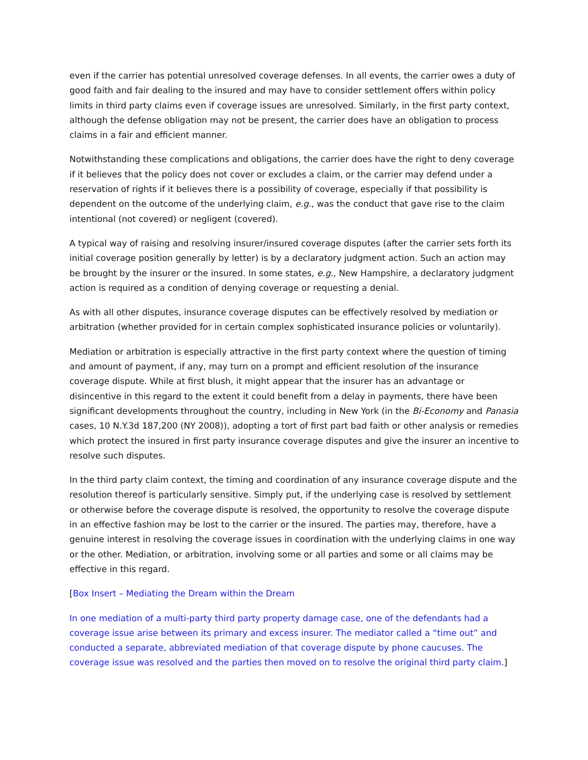even if the carrier has potential unresolved coverage defenses. In all events, the carrier owes a duty of good faith and fair dealing to the insured and may have to consider settlement offers within policy limits in third party claims even if coverage issues are unresolved. Similarly, in the first party context, although the defense obligation may not be present, the carrier does have an obligation to process claims in a fair and efficient manner.
Notwithstanding these complications and obligations, the carrier does have the right to deny coverage if it believes that the policy does not cover or excludes a claim, or the carrier may defend under a reservation of rights if it believes there is a possibility of coverage, especially if that possibility is dependent on the outcome of the underlying claim, e.g., was the conduct that gave rise to the claim intentional (not covered) or negligent (covered).
A typical way of raising and resolving insurer/insured coverage disputes (after the carrier sets forth its initial coverage position generally by letter) is by a declaratory judgment action. Such an action may be brought by the insurer or the insured. In some states, e.g., New Hampshire, a declaratory judgment action is required as a condition of denying coverage or requesting a denial.
As with all other disputes, insurance coverage disputes can be effectively resolved by mediation or arbitration (whether provided for in certain complex sophisticated insurance policies or voluntarily).
Mediation or arbitration is especially attractive in the first party context where the question of timing and amount of payment, if any, may turn on a prompt and efficient resolution of the insurance coverage dispute. While at first blush, it might appear that the insurer has an advantage or disincentive in this regard to the extent it could benefit from a delay in payments, there have been significant developments throughout the country, including in New York (in the Bi-Economy and Panasia cases, 10 N.Y.3d 187,200 (NY 2008)), adopting a tort of first part bad faith or other analysis or remedies which protect the insured in first party insurance coverage disputes and give the insurer an incentive to resolve such disputes.
In the third party claim context, the timing and coordination of any insurance coverage dispute and the resolution thereof is particularly sensitive. Simply put, if the underlying case is resolved by settlement or otherwise before the coverage dispute is resolved, the opportunity to resolve the coverage dispute in an effective fashion may be lost to the carrier or the insured. The parties may, therefore, have a genuine interest in resolving the coverage issues in coordination with the underlying claims in one way or the other. Mediation, or arbitration, involving some or all parties and some or all claims may be effective in this regard.
[Box Insert – Mediating the Dream within the Dream
In one mediation of a multi-party third party property damage case, one of the defendants had a coverage issue arise between its primary and excess insurer. The mediator called a “time out” and conducted a separate, abbreviated mediation of that coverage dispute by phone caucuses. The coverage issue was resolved and the parties then moved on to resolve the original third party claim.]